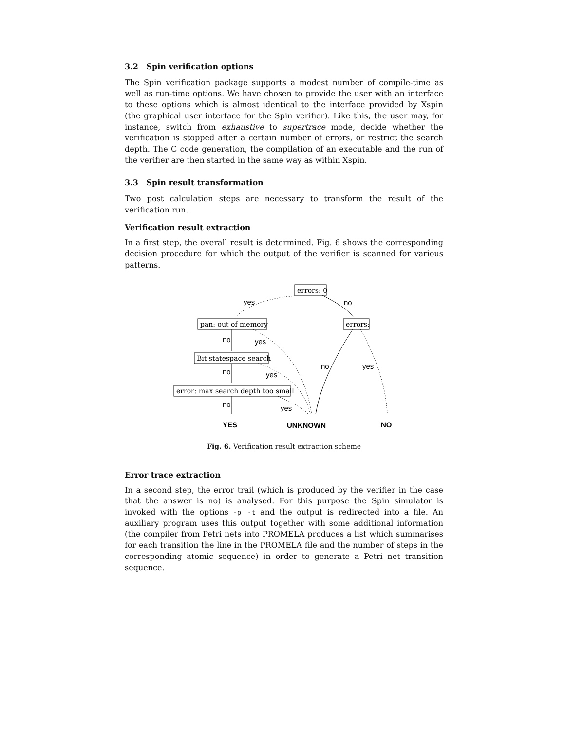3.2 Spin verification options
The Spin verification package supports a modest number of compile-time as well as run-time options. We have chosen to provide the user with an interface to these options which is almost identical to the interface provided by Xspin (the graphical user interface for the Spin verifier). Like this, the user may, for instance, switch from exhaustive to supertrace mode, decide whether the verification is stopped after a certain number of errors, or restrict the search depth. The C code generation, the compilation of an executable and the run of the verifier are then started in the same way as within Xspin.
3.3 Spin result transformation
Two post calculation steps are necessary to transform the result of the verification run.
Verification result extraction
In a first step, the overall result is determined. Fig. 6 shows the corresponding decision procedure for which the output of the verifier is scanned for various patterns.
errors: 0
pan: out of memory
errors:
Bit statespace search
error: max search depth too small
yes
no
no
yes
no
yes
no
yes
no
yes
YES
UNKNOWN
NO
Fig. 6. Verification result extraction scheme
Error trace extraction
In a second step, the error trail (which is produced by the verifier in the case that the answer is no) is analysed. For this purpose the Spin simulator is invoked with the options -p -t and the output is redirected into a file. An auxiliary program uses this output together with some additional information (the compiler from Petri nets into PROMELA produces a list which summarises for each transition the line in the PROMELA file and the number of steps in the corresponding atomic sequence) in order to generate a Petri net transition sequence.